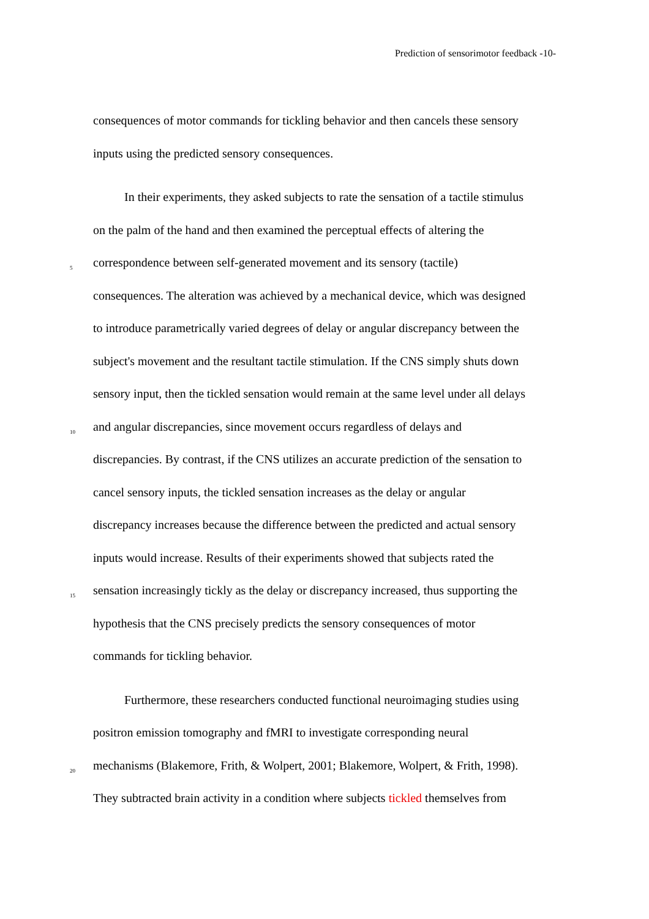Prediction of sensorimotor feedback -10-
consequences of motor commands for tickling behavior and then cancels these sensory
inputs using the predicted sensory consequences.
In their experiments, they asked subjects to rate the sensation of a tactile stimulus
on the palm of the hand and then examined the perceptual effects of altering the
5
correspondence between self-generated movement and its sensory (tactile)
consequences. The alteration was achieved by a mechanical device, which was designed
to introduce parametrically varied degrees of delay or angular discrepancy between the
subject's movement and the resultant tactile stimulation. If the CNS simply shuts down
sensory input, then the tickled sensation would remain at the same level under all delays
10
and angular discrepancies, since movement occurs regardless of delays and
discrepancies. By contrast, if the CNS utilizes an accurate prediction of the sensation to
cancel sensory inputs, the tickled sensation increases as the delay or angular
discrepancy increases because the difference between the predicted and actual sensory
inputs would increase. Results of their experiments showed that subjects rated the
15
sensation increasingly tickly as the delay or discrepancy increased, thus supporting the
hypothesis that the CNS precisely predicts the sensory consequences of motor
commands for tickling behavior.
Furthermore, these researchers conducted functional neuroimaging studies using
positron emission tomography and fMRI to investigate corresponding neural
20
mechanisms (Blakemore, Frith, & Wolpert, 2001; Blakemore, Wolpert, & Frith, 1998).
They subtracted brain activity in a condition where subjects tickled themselves from